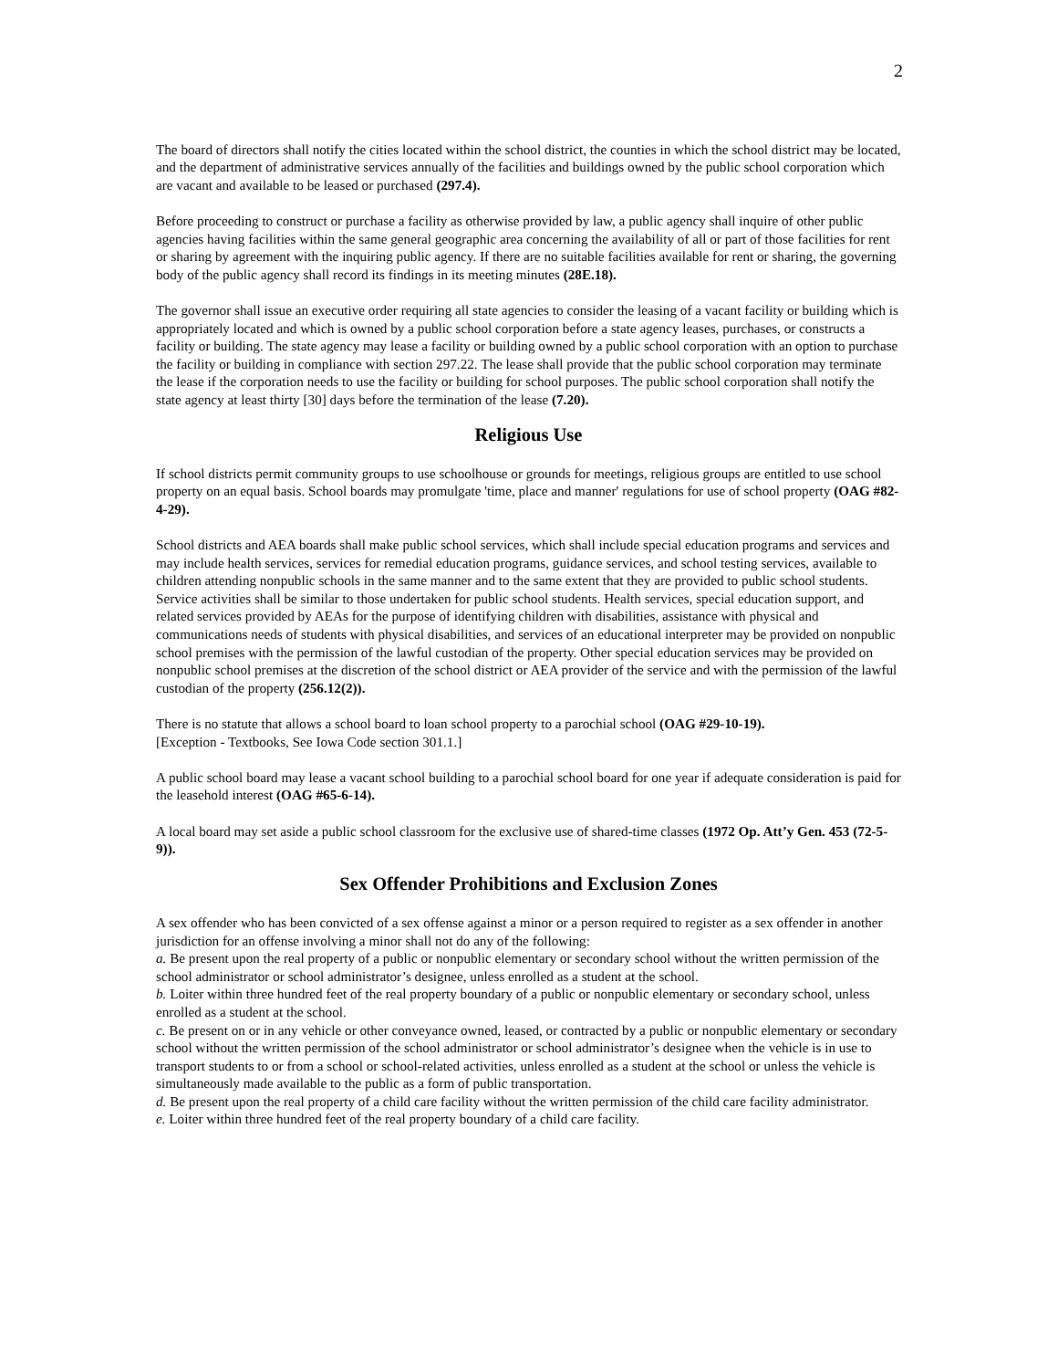2
The board of directors shall notify the cities located within the school district, the counties in which the school district may be located, and the department of administrative services annually of the facilities and buildings owned by the public school corporation which are vacant and available to be leased or purchased (297.4).
Before proceeding to construct or purchase a facility as otherwise provided by law, a public agency shall inquire of other public agencies having facilities within the same general geographic area concerning the availability of all or part of those facilities for rent or sharing by agreement with the inquiring public agency. If there are no suitable facilities available for rent or sharing, the governing body of the public agency shall record its findings in its meeting minutes (28E.18).
The governor shall issue an executive order requiring all state agencies to consider the leasing of a vacant facility or building which is appropriately located and which is owned by a public school corporation before a state agency leases, purchases, or constructs a facility or building. The state agency may lease a facility or building owned by a public school corporation with an option to purchase the facility or building in compliance with section 297.22. The lease shall provide that the public school corporation may terminate the lease if the corporation needs to use the facility or building for school purposes. The public school corporation shall notify the state agency at least thirty [30] days before the termination of the lease (7.20).
Religious Use
If school districts permit community groups to use schoolhouse or grounds for meetings, religious groups are entitled to use school property on an equal basis. School boards may promulgate 'time, place and manner' regulations for use of school property (OAG #82-4-29).
School districts and AEA boards shall make public school services, which shall include special education programs and services and may include health services, services for remedial education programs, guidance services, and school testing services, available to children attending nonpublic schools in the same manner and to the same extent that they are provided to public school students. Service activities shall be similar to those undertaken for public school students. Health services, special education support, and related services provided by AEAs for the purpose of identifying children with disabilities, assistance with physical and communications needs of students with physical disabilities, and services of an educational interpreter may be provided on nonpublic school premises with the permission of the lawful custodian of the property. Other special education services may be provided on nonpublic school premises at the discretion of the school district or AEA provider of the service and with the permission of the lawful custodian of the property (256.12(2)).
There is no statute that allows a school board to loan school property to a parochial school (OAG #29-10-19).
[Exception - Textbooks, See Iowa Code section 301.1.]
A public school board may lease a vacant school building to a parochial school board for one year if adequate consideration is paid for the leasehold interest (OAG #65-6-14).
A local board may set aside a public school classroom for the exclusive use of shared-time classes (1972 Op. Att’y Gen. 453 (72-5-9)).
Sex Offender Prohibitions and Exclusion Zones
A sex offender who has been convicted of a sex offense against a minor or a person required to register as a sex offender in another jurisdiction for an offense involving a minor shall not do any of the following:
a. Be present upon the real property of a public or nonpublic elementary or secondary school without the written permission of the school administrator or school administrator’s designee, unless enrolled as a student at the school.
b. Loiter within three hundred feet of the real property boundary of a public or nonpublic elementary or secondary school, unless enrolled as a student at the school.
c. Be present on or in any vehicle or other conveyance owned, leased, or contracted by a public or nonpublic elementary or secondary school without the written permission of the school administrator or school administrator’s designee when the vehicle is in use to transport students to or from a school or school-related activities, unless enrolled as a student at the school or unless the vehicle is simultaneously made available to the public as a form of public transportation.
d. Be present upon the real property of a child care facility without the written permission of the child care facility administrator.
e. Loiter within three hundred feet of the real property boundary of a child care facility.